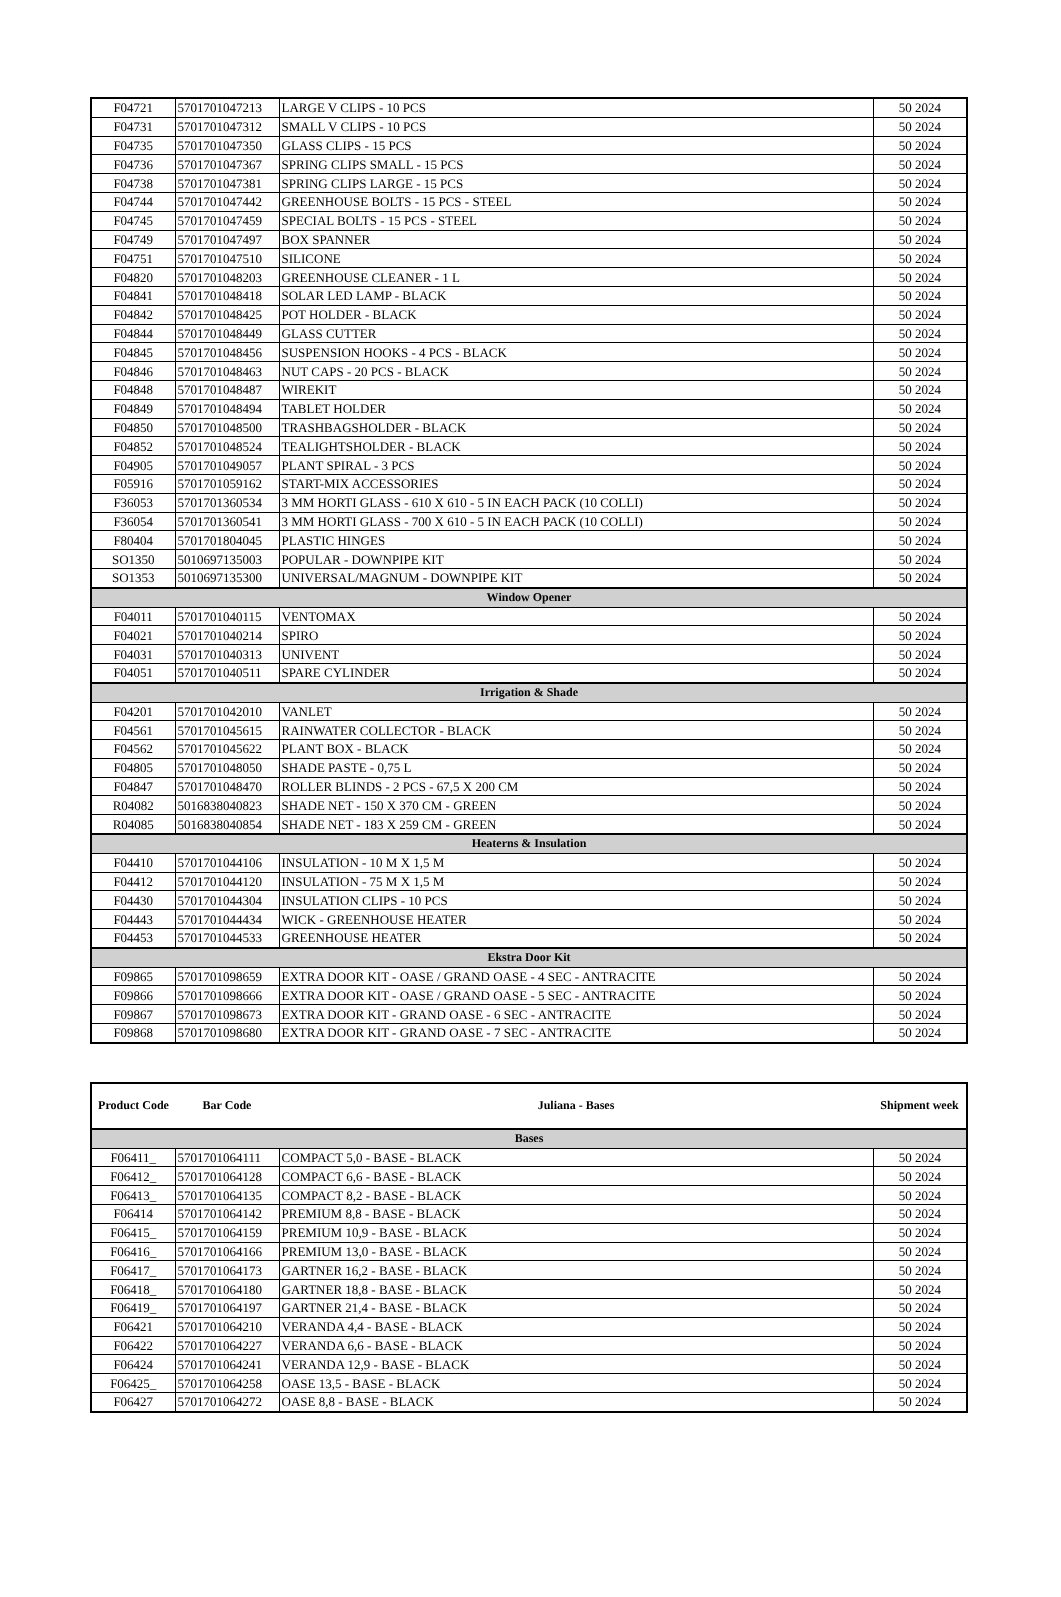| F04721 | 5701701047213 | LARGE V CLIPS - 10 PCS | 50 2024 |
| F04731 | 5701701047312 | SMALL V CLIPS - 10 PCS | 50 2024 |
| F04735 | 5701701047350 | GLASS CLIPS - 15 PCS | 50 2024 |
| F04736 | 5701701047367 | SPRING CLIPS SMALL - 15 PCS | 50 2024 |
| F04738 | 5701701047381 | SPRING CLIPS LARGE - 15 PCS | 50 2024 |
| F04744 | 5701701047442 | GREENHOUSE BOLTS - 15 PCS - STEEL | 50 2024 |
| F04745 | 5701701047459 | SPECIAL BOLTS - 15 PCS - STEEL | 50 2024 |
| F04749 | 5701701047497 | BOX SPANNER | 50 2024 |
| F04751 | 5701701047510 | SILICONE | 50 2024 |
| F04820 | 5701701048203 | GREENHOUSE CLEANER - 1 L | 50 2024 |
| F04841 | 5701701048418 | SOLAR LED LAMP - BLACK | 50 2024 |
| F04842 | 5701701048425 | POT HOLDER - BLACK | 50 2024 |
| F04844 | 5701701048449 | GLASS CUTTER | 50 2024 |
| F04845 | 5701701048456 | SUSPENSION HOOKS - 4 PCS - BLACK | 50 2024 |
| F04846 | 5701701048463 | NUT CAPS - 20 PCS - BLACK | 50 2024 |
| F04848 | 5701701048487 | WIREKIT | 50 2024 |
| F04849 | 5701701048494 | TABLET HOLDER | 50 2024 |
| F04850 | 5701701048500 | TRASHBAGSHOLDER - BLACK | 50 2024 |
| F04852 | 5701701048524 | TEALIGHTSHOLDER - BLACK | 50 2024 |
| F04905 | 5701701049057 | PLANT SPIRAL - 3 PCS | 50 2024 |
| F05916 | 5701701059162 | START-MIX ACCESSORIES | 50 2024 |
| F36053 | 5701701360534 | 3 MM HORTI GLASS - 610 X 610 - 5 IN EACH PACK (10 COLLI) | 50 2024 |
| F36054 | 5701701360541 | 3 MM HORTI GLASS - 700 X 610 - 5 IN EACH PACK (10 COLLI) | 50 2024 |
| F80404 | 5701701804045 | PLASTIC HINGES | 50 2024 |
| SO1350 | 5010697135003 | POPULAR - DOWNPIPE KIT | 50 2024 |
| SO1353 | 5010697135300 | UNIVERSAL/MAGNUM - DOWNPIPE KIT | 50 2024 |
| Window Opener | | | |
| F04011 | 5701701040115 | VENTOMAX | 50 2024 |
| F04021 | 5701701040214 | SPIRO | 50 2024 |
| F04031 | 5701701040313 | UNIVENT | 50 2024 |
| F04051 | 5701701040511 | SPARE CYLINDER | 50 2024 |
| Irrigation & Shade | | | |
| F04201 | 5701701042010 | VANLET | 50 2024 |
| F04561 | 5701701045615 | RAINWATER COLLECTOR - BLACK | 50 2024 |
| F04562 | 5701701045622 | PLANT BOX - BLACK | 50 2024 |
| F04805 | 5701701048050 | SHADE PASTE - 0,75 L | 50 2024 |
| F04847 | 5701701048470 | ROLLER BLINDS - 2 PCS - 67,5 X 200 CM | 50 2024 |
| R04082 | 5016838040823 | SHADE NET - 150 X 370 CM - GREEN | 50 2024 |
| R04085 | 5016838040854 | SHADE NET - 183 X 259 CM - GREEN | 50 2024 |
| Heaterns & Insulation | | | |
| F04410 | 5701701044106 | INSULATION - 10 M X 1,5 M | 50 2024 |
| F04412 | 5701701044120 | INSULATION - 75 M X 1,5 M | 50 2024 |
| F04430 | 5701701044304 | INSULATION CLIPS - 10 PCS | 50 2024 |
| F04443 | 5701701044434 | WICK - GREENHOUSE HEATER | 50 2024 |
| F04453 | 5701701044533 | GREENHOUSE HEATER | 50 2024 |
| Ekstra Door Kit | | | |
| F09865 | 5701701098659 | EXTRA DOOR KIT - OASE / GRAND OASE - 4 SEC - ANTRACITE | 50 2024 |
| F09866 | 5701701098666 | EXTRA DOOR KIT - OASE / GRAND OASE - 5 SEC - ANTRACITE | 50 2024 |
| F09867 | 5701701098673 | EXTRA DOOR KIT - GRAND OASE - 6 SEC - ANTRACITE | 50 2024 |
| F09868 | 5701701098680 | EXTRA DOOR KIT - GRAND OASE - 7 SEC - ANTRACITE | 50 2024 |
| Product Code | Bar Code | Juliana - Bases | Shipment week |
| --- | --- | --- | --- |
| Bases | | | |
| F06411_ | 5701701064111 | COMPACT 5,0 - BASE - BLACK | 50 2024 |
| F06412_ | 5701701064128 | COMPACT 6,6 - BASE - BLACK | 50 2024 |
| F06413_ | 5701701064135 | COMPACT 8,2 - BASE - BLACK | 50 2024 |
| F06414 | 5701701064142 | PREMIUM 8,8 - BASE - BLACK | 50 2024 |
| F06415_ | 5701701064159 | PREMIUM 10,9 - BASE - BLACK | 50 2024 |
| F06416_ | 5701701064166 | PREMIUM 13,0 - BASE - BLACK | 50 2024 |
| F06417_ | 5701701064173 | GARTNER 16,2 - BASE - BLACK | 50 2024 |
| F06418_ | 5701701064180 | GARTNER 18,8 - BASE - BLACK | 50 2024 |
| F06419_ | 5701701064197 | GARTNER 21,4 - BASE - BLACK | 50 2024 |
| F06421 | 5701701064210 | VERANDA 4,4 - BASE - BLACK | 50 2024 |
| F06422 | 5701701064227 | VERANDA 6,6 - BASE - BLACK | 50 2024 |
| F06424 | 5701701064241 | VERANDA 12,9 - BASE - BLACK | 50 2024 |
| F06425_ | 5701701064258 | OASE 13,5 - BASE - BLACK | 50 2024 |
| F06427 | 5701701064272 | OASE 8,8 - BASE - BLACK | 50 2024 |